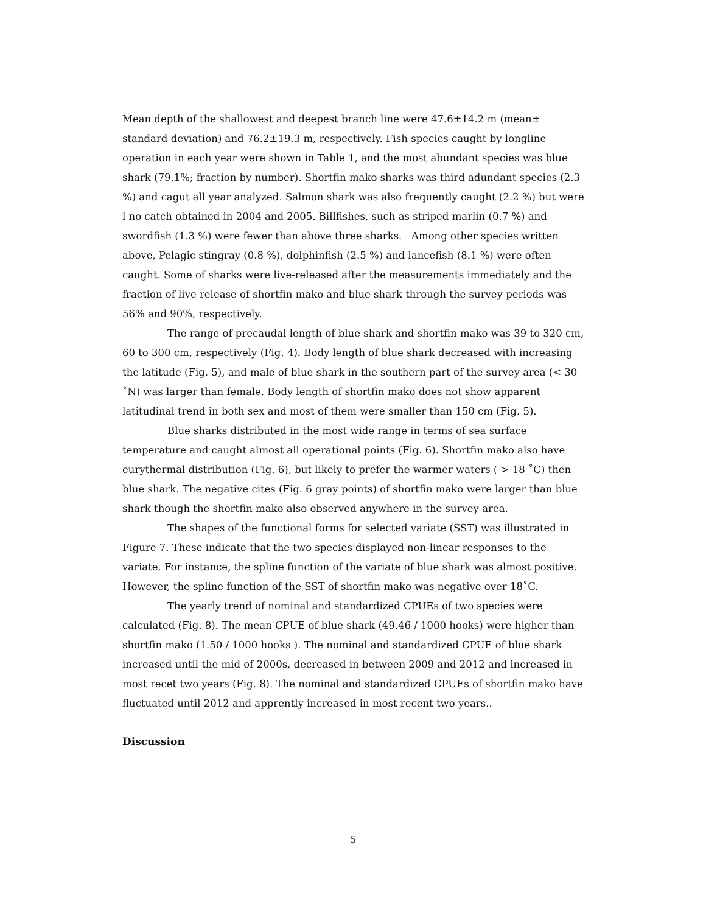Mean depth of the shallowest and deepest branch line were 47.6±14.2 m (mean± standard deviation) and 76.2±19.3 m, respectively. Fish species caught by longline operation in each year were shown in Table 1, and the most abundant species was blue shark (79.1%; fraction by number). Shortfin mako sharks was third adundant species (2.3 %) and cagut all year analyzed. Salmon shark was also frequently caught (2.2 %) but were l no catch obtained in 2004 and 2005. Billfishes, such as striped marlin (0.7 %) and swordfish (1.3 %) were fewer than above three sharks. Among other species written above, Pelagic stingray (0.8 %), dolphinfish (2.5 %) and lancefish (8.1 %) were often caught. Some of sharks were live-released after the measurements immediately and the fraction of live release of shortfin mako and blue shark through the survey periods was 56% and 90%, respectively.
The range of precaudal length of blue shark and shortfin mako was 39 to 320 cm, 60 to 300 cm, respectively (Fig. 4). Body length of blue shark decreased with increasing the latitude (Fig. 5), and male of blue shark in the southern part of the survey area (< 30 ˚N) was larger than female. Body length of shortfin mako does not show apparent latitudinal trend in both sex and most of them were smaller than 150 cm (Fig. 5).
Blue sharks distributed in the most wide range in terms of sea surface temperature and caught almost all operational points (Fig. 6). Shortfin mako also have eurythermal distribution (Fig. 6), but likely to prefer the warmer waters ( > 18 ˚C) then blue shark. The negative cites (Fig. 6 gray points) of shortfin mako were larger than blue shark though the shortfin mako also observed anywhere in the survey area.
The shapes of the functional forms for selected variate (SST) was illustrated in Figure 7. These indicate that the two species displayed non-linear responses to the variate. For instance, the spline function of the variate of blue shark was almost positive. However, the spline function of the SST of shortfin mako was negative over 18˚C.
The yearly trend of nominal and standardized CPUEs of two species were calculated (Fig. 8). The mean CPUE of blue shark (49.46 / 1000 hooks) were higher than shortfin mako (1.50 / 1000 hooks ). The nominal and standardized CPUE of blue shark increased until the mid of 2000s, decreased in between 2009 and 2012 and increased in most recet two years (Fig. 8). The nominal and standardized CPUEs of shortfin mako have fluctuated until 2012 and apprently increased in most recent two years..
Discussion
5